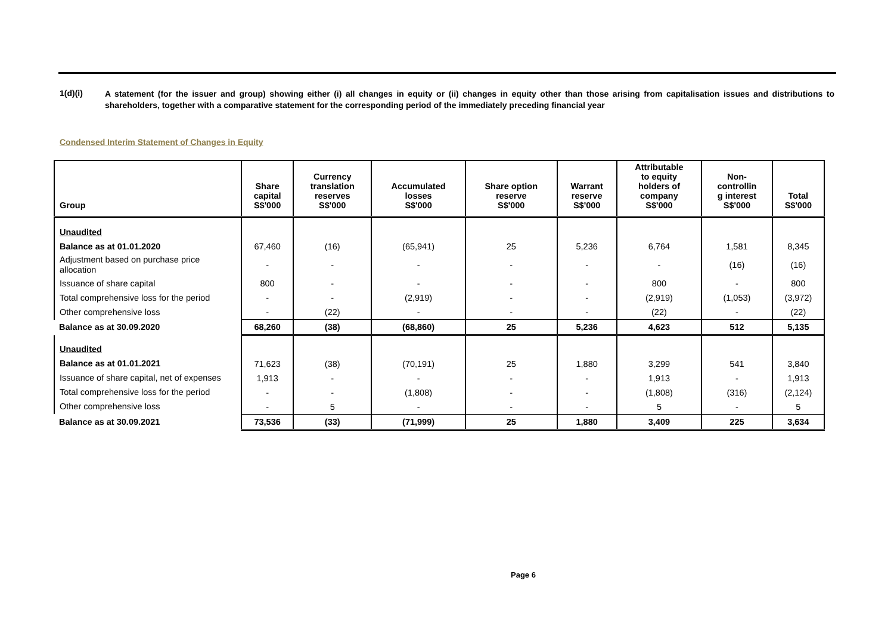1(d)(i)
A statement (for the issuer and group) showing either (i) all changes in equity or (ii) changes in equity other than those arising from capitalisation issues and distributions to shareholders, together with a comparative statement for the corresponding period of the immediately preceding financial year
Condensed Interim Statement of Changes in Equity
| Group | Share capital S$'000 | Currency translation reserves S$'000 | Accumulated losses S$'000 | Share option reserve S$'000 | Warrant reserve S$'000 | Attributable to equity holders of company S$'000 | Non- controllin g interest S$'000 | Total S$'000 |
| --- | --- | --- | --- | --- | --- | --- | --- | --- |
| Unaudited | | | | | | | | |
| Balance as at 01.01.2020 | 67,460 | (16) | (65,941) | 25 | 5,236 | 6,764 | 1,581 | 8,345 |
| Adjustment based on purchase price allocation | - | - | - | - | - | - | (16) | (16) |
| Issuance of share capital | 800 | - | - | - | - | 800 | - | 800 |
| Total comprehensive loss for the period | - | - | (2,919) | - | - | (2,919) | (1,053) | (3,972) |
| Other comprehensive loss | - | (22) | - | - | - | (22) | - | (22) |
| Balance as at 30.09.2020 | 68,260 | (38) | (68,860) | 25 | 5,236 | 4,623 | 512 | 5,135 |
| Unaudited | | | | | | | | |
| Balance as at 01.01.2021 | 71,623 | (38) | (70,191) | 25 | 1,880 | 3,299 | 541 | 3,840 |
| Issuance of share capital, net of expenses | 1,913 | - | - | - | - | 1,913 | - | 1,913 |
| Total comprehensive loss for the period | - | - | (1,808) | - | - | (1,808) | (316) | (2,124) |
| Other comprehensive loss | - | 5 | - | - | - | 5 | - | 5 |
| Balance as at 30.09.2021 | 73,536 | (33) | (71,999) | 25 | 1,880 | 3,409 | 225 | 3,634 |
Page 6